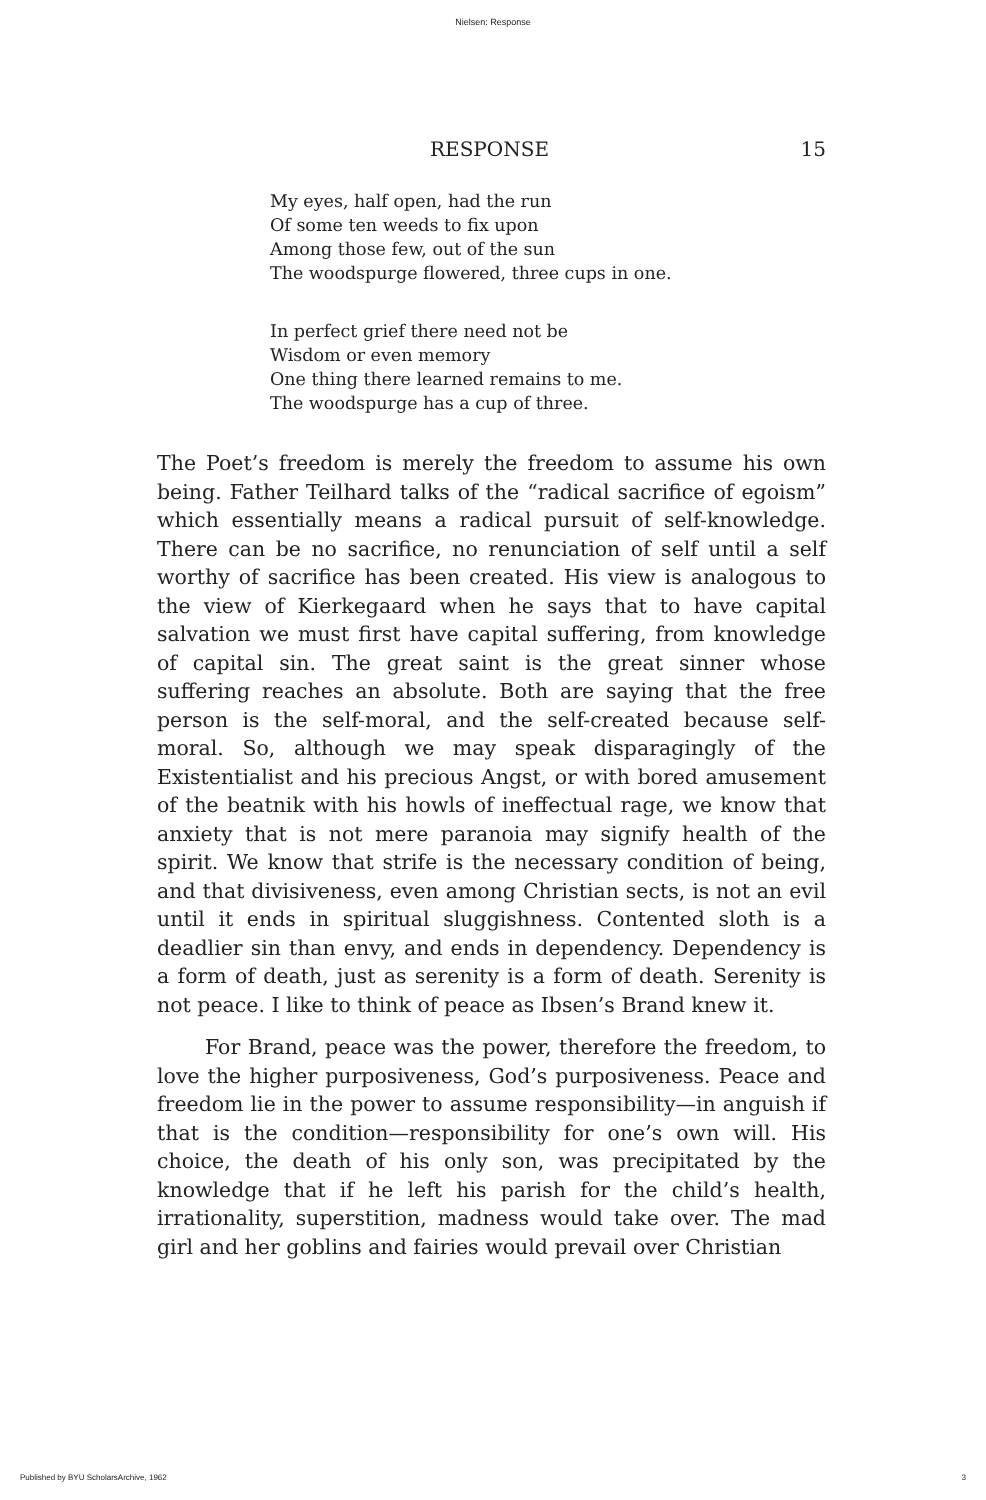Nielsen: Response
RESPONSE 15
My eyes, half open, had the run
Of some ten weeds to fix upon
Among those few, out of the sun
The woodspurge flowered, three cups in one.
In perfect grief there need not be
Wisdom or even memory
One thing there learned remains to me.
The woodspurge has a cup of three.
The Poet’s freedom is merely the freedom to assume his own being. Father Teilhard talks of the “radical sacrifice of egoism” which essentially means a radical pursuit of self-knowledge. There can be no sacrifice, no renunciation of self until a self worthy of sacrifice has been created. His view is analogous to the view of Kierkegaard when he says that to have capital salvation we must first have capital suffering, from knowledge of capital sin. The great saint is the great sinner whose suffering reaches an absolute. Both are saying that the free person is the self-moral, and the self-created because self-moral. So, although we may speak disparagingly of the Existentialist and his precious Angst, or with bored amusement of the beatnik with his howls of ineffectual rage, we know that anxiety that is not mere paranoia may signify health of the spirit. We know that strife is the necessary condition of being, and that divisiveness, even among Christian sects, is not an evil until it ends in spiritual sluggishness. Contented sloth is a deadlier sin than envy, and ends in dependency. Dependency is a form of death, just as serenity is a form of death. Serenity is not peace. I like to think of peace as Ibsen’s Brand knew it.
For Brand, peace was the power, therefore the freedom, to love the higher purposiveness, God’s purposiveness. Peace and freedom lie in the power to assume responsibility—in anguish if that is the condition—responsibility for one’s own will. His choice, the death of his only son, was precipitated by the knowledge that if he left his parish for the child’s health, irrationality, superstition, madness would take over. The mad girl and her goblins and fairies would prevail over Christian
Published by BYU ScholarsArchive, 1962 3